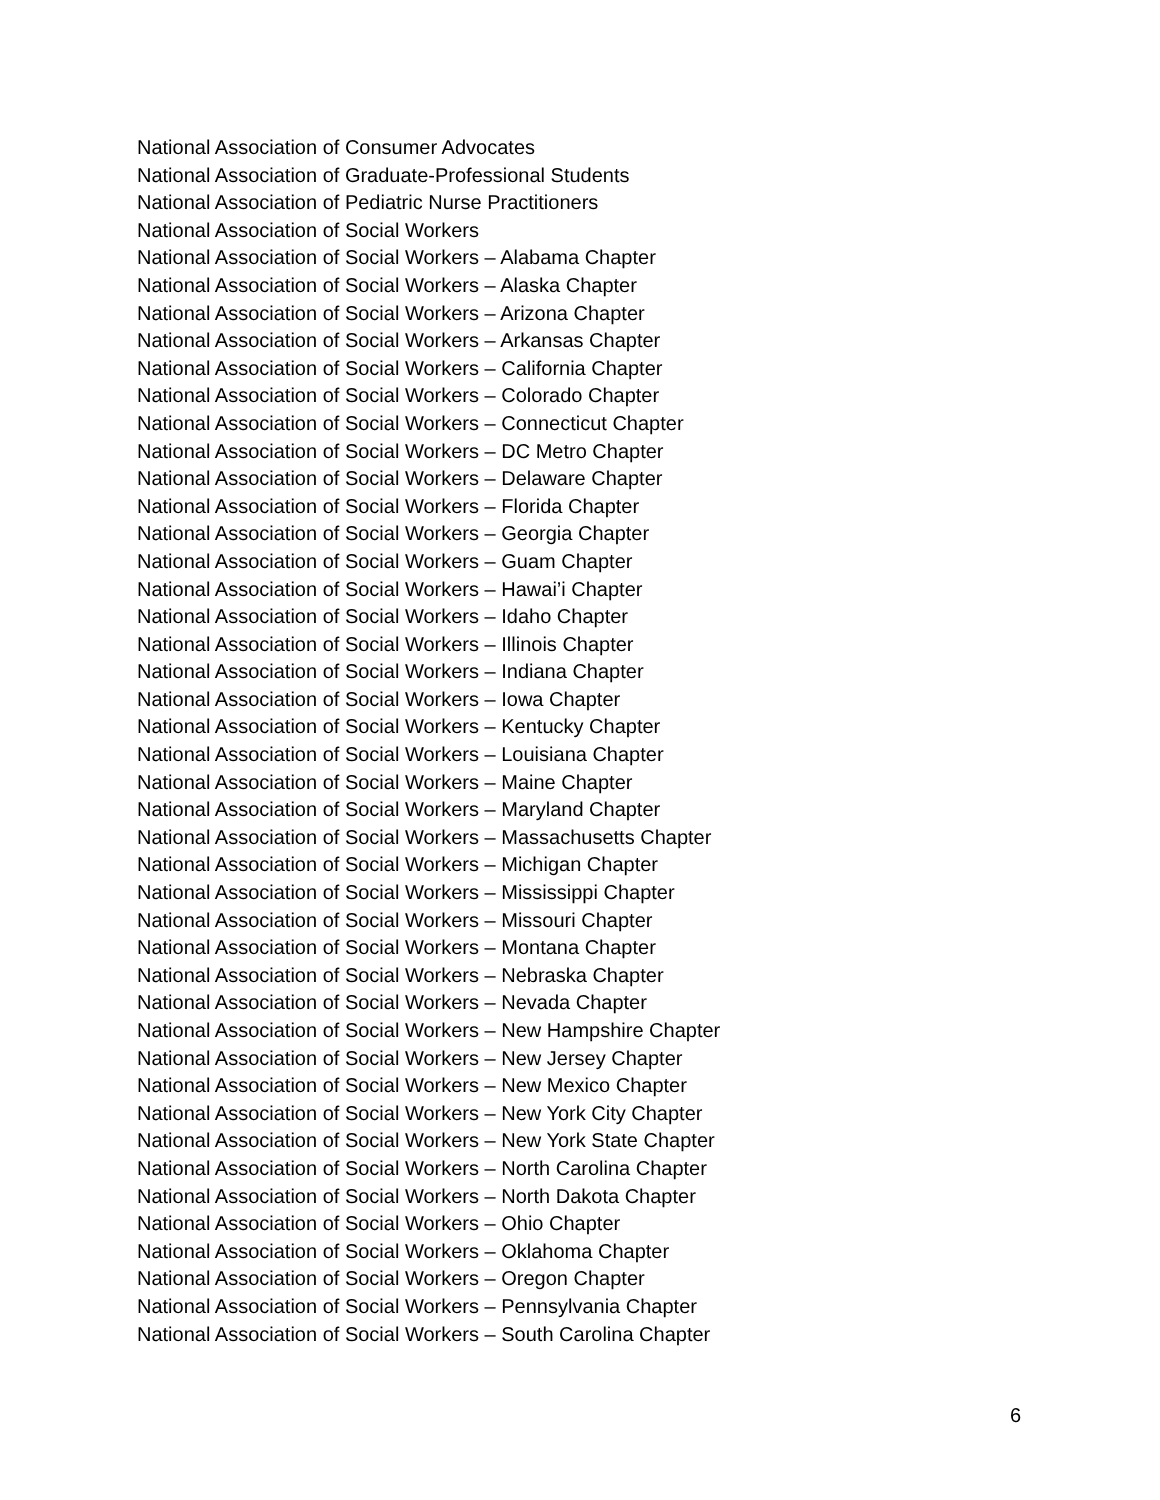National Association of Consumer Advocates
National Association of Graduate-Professional Students
National Association of Pediatric Nurse Practitioners
National Association of Social Workers
National Association of Social Workers – Alabama Chapter
National Association of Social Workers – Alaska Chapter
National Association of Social Workers – Arizona Chapter
National Association of Social Workers – Arkansas Chapter
National Association of Social Workers – California Chapter
National Association of Social Workers – Colorado Chapter
National Association of Social Workers – Connecticut Chapter
National Association of Social Workers – DC Metro Chapter
National Association of Social Workers – Delaware Chapter
National Association of Social Workers – Florida Chapter
National Association of Social Workers – Georgia Chapter
National Association of Social Workers – Guam Chapter
National Association of Social Workers – Hawai’i Chapter
National Association of Social Workers – Idaho Chapter
National Association of Social Workers – Illinois Chapter
National Association of Social Workers – Indiana Chapter
National Association of Social Workers – Iowa Chapter
National Association of Social Workers – Kentucky Chapter
National Association of Social Workers – Louisiana Chapter
National Association of Social Workers – Maine Chapter
National Association of Social Workers – Maryland Chapter
National Association of Social Workers – Massachusetts Chapter
National Association of Social Workers – Michigan Chapter
National Association of Social Workers – Mississippi Chapter
National Association of Social Workers – Missouri Chapter
National Association of Social Workers – Montana Chapter
National Association of Social Workers – Nebraska Chapter
National Association of Social Workers – Nevada Chapter
National Association of Social Workers – New Hampshire Chapter
National Association of Social Workers – New Jersey Chapter
National Association of Social Workers – New Mexico Chapter
National Association of Social Workers – New York City Chapter
National Association of Social Workers – New York State Chapter
National Association of Social Workers – North Carolina Chapter
National Association of Social Workers – North Dakota Chapter
National Association of Social Workers – Ohio Chapter
National Association of Social Workers – Oklahoma Chapter
National Association of Social Workers – Oregon Chapter
National Association of Social Workers – Pennsylvania Chapter
National Association of Social Workers – South Carolina Chapter
6